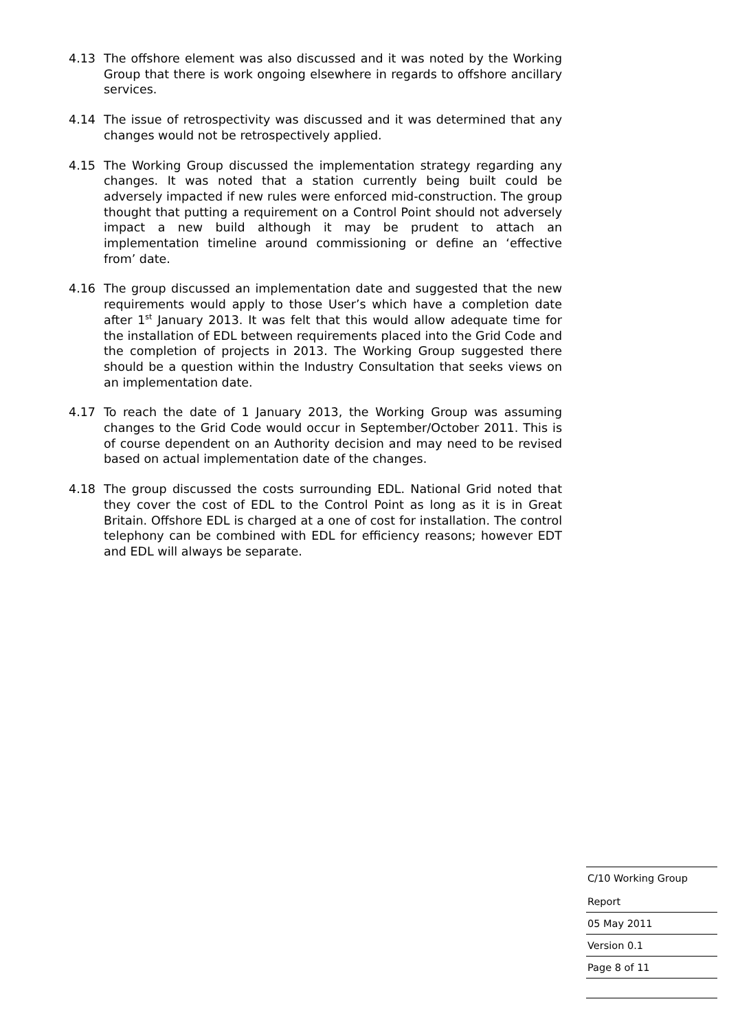4.13 The offshore element was also discussed and it was noted by the Working Group that there is work ongoing elsewhere in regards to offshore ancillary services.
4.14 The issue of retrospectivity was discussed and it was determined that any changes would not be retrospectively applied.
4.15 The Working Group discussed the implementation strategy regarding any changes. It was noted that a station currently being built could be adversely impacted if new rules were enforced mid-construction. The group thought that putting a requirement on a Control Point should not adversely impact a new build although it may be prudent to attach an implementation timeline around commissioning or define an ‘effective from’ date.
4.16 The group discussed an implementation date and suggested that the new requirements would apply to those User’s which have a completion date after 1<sup>st</sup> January 2013. It was felt that this would allow adequate time for the installation of EDL between requirements placed into the Grid Code and the completion of projects in 2013. The Working Group suggested there should be a question within the Industry Consultation that seeks views on an implementation date.
4.17 To reach the date of 1 January 2013, the Working Group was assuming changes to the Grid Code would occur in September/October 2011. This is of course dependent on an Authority decision and may need to be revised based on actual implementation date of the changes.
4.18 The group discussed the costs surrounding EDL. National Grid noted that they cover the cost of EDL to the Control Point as long as it is in Great Britain. Offshore EDL is charged at a one of cost for installation. The control telephony can be combined with EDL for efficiency reasons; however EDT and EDL will always be separate.
C/10 Working Group
Report
05 May 2011
Version 0.1
Page 8 of 11